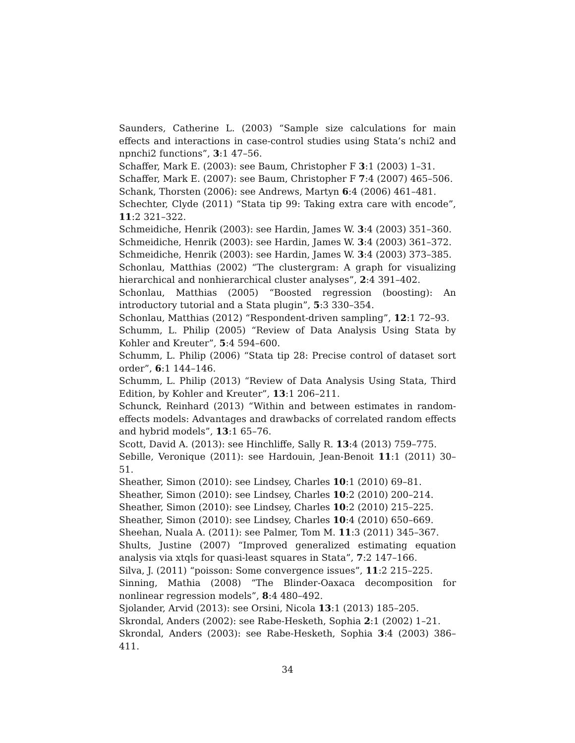Saunders, Catherine L. (2003) “Sample size calculations for main effects and interactions in case-control studies using Stata’s nchi2 and npnchi2 functions”, 3:1 47–56.
Schaffer, Mark E. (2003): see Baum, Christopher F 3:1 (2003) 1–31.
Schaffer, Mark E. (2007): see Baum, Christopher F 7:4 (2007) 465–506.
Schank, Thorsten (2006): see Andrews, Martyn 6:4 (2006) 461–481.
Schechter, Clyde (2011) “Stata tip 99: Taking extra care with encode”, 11:2 321–322.
Schmeidiche, Henrik (2003): see Hardin, James W. 3:4 (2003) 351–360.
Schmeidiche, Henrik (2003): see Hardin, James W. 3:4 (2003) 361–372.
Schmeidiche, Henrik (2003): see Hardin, James W. 3:4 (2003) 373–385.
Schonlau, Matthias (2002) “The clustergram: A graph for visualizing hierarchical and nonhierarchical cluster analyses”, 2:4 391–402.
Schonlau, Matthias (2005) “Boosted regression (boosting): An introductory tutorial and a Stata plugin”, 5:3 330–354.
Schonlau, Matthias (2012) “Respondent-driven sampling”, 12:1 72–93.
Schumm, L. Philip (2005) “Review of Data Analysis Using Stata by Kohler and Kreuter”, 5:4 594–600.
Schumm, L. Philip (2006) “Stata tip 28: Precise control of dataset sort order”, 6:1 144–146.
Schumm, L. Philip (2013) “Review of Data Analysis Using Stata, Third Edition, by Kohler and Kreuter”, 13:1 206–211.
Schunck, Reinhard (2013) “Within and between estimates in random-effects models: Advantages and drawbacks of correlated random effects and hybrid models”, 13:1 65–76.
Scott, David A. (2013): see Hinchliffe, Sally R. 13:4 (2013) 759–775.
Sebille, Veronique (2011): see Hardouin, Jean-Benoit 11:1 (2011) 30–51.
Sheather, Simon (2010): see Lindsey, Charles 10:1 (2010) 69–81.
Sheather, Simon (2010): see Lindsey, Charles 10:2 (2010) 200–214.
Sheather, Simon (2010): see Lindsey, Charles 10:2 (2010) 215–225.
Sheather, Simon (2010): see Lindsey, Charles 10:4 (2010) 650–669.
Sheehan, Nuala A. (2011): see Palmer, Tom M. 11:3 (2011) 345–367.
Shults, Justine (2007) “Improved generalized estimating equation analysis via xtqls for quasi-least squares in Stata”, 7:2 147–166.
Silva, J. (2011) “poisson: Some convergence issues”, 11:2 215–225.
Sinning, Mathia (2008) “The Blinder-Oaxaca decomposition for nonlinear regression models”, 8:4 480–492.
Sjolander, Arvid (2013): see Orsini, Nicola 13:1 (2013) 185–205.
Skrondal, Anders (2002): see Rabe-Hesketh, Sophia 2:1 (2002) 1–21.
Skrondal, Anders (2003): see Rabe-Hesketh, Sophia 3:4 (2003) 386–411.
34